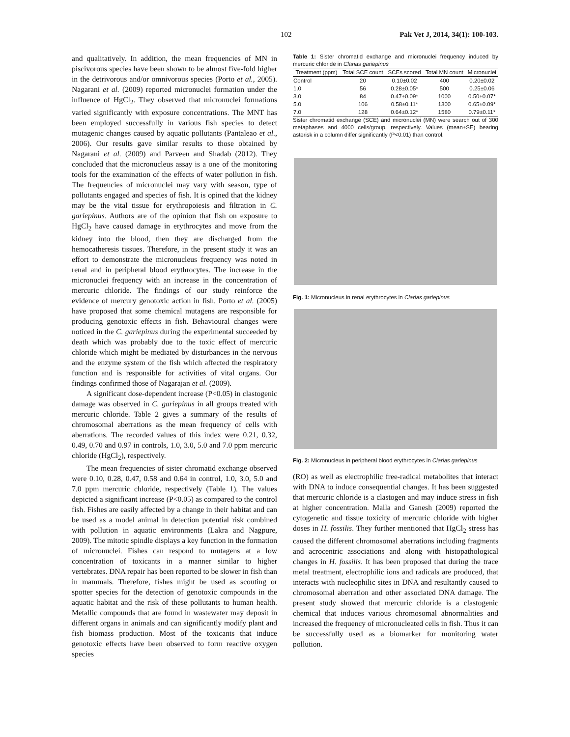102 Pak Vet J, 2014, 34(1): 100-103.
and qualitatively. In addition, the mean frequencies of MN in piscivorous species have been shown to be almost five-fold higher in the detrivorous and/or omnivorous species (Porto et al., 2005). Nagarani et al. (2009) reported micronuclei formation under the influence of HgCl<sub>2</sub>. They observed that micronuclei formations varied significantly with exposure concentrations. The MNT has been employed successfully in various fish species to detect mutagenic changes caused by aquatic pollutants (Pantaleao et al., 2006). Our results gave similar results to those obtained by Nagarani et al. (2009) and Parveen and Shadab (2012). They concluded that the micronucleus assay is a one of the monitoring tools for the examination of the effects of water pollution in fish. The frequencies of micronuclei may vary with season, type of pollutants engaged and species of fish. It is opined that the kidney may be the vital tissue for erythropoiesis and filtration in C. gariepinus. Authors are of the opinion that fish on exposure to HgCl<sub>2</sub> have caused damage in erythrocytes and move from the kidney into the blood, then they are discharged from the hemocatheresis tissues. Therefore, in the present study it was an effort to demonstrate the micronucleus frequency was noted in renal and in peripheral blood erythrocytes. The increase in the micronuclei frequency with an increase in the concentration of mercuric chloride. The findings of our study reinforce the evidence of mercury genotoxic action in fish. Porto et al. (2005) have proposed that some chemical mutagens are responsible for producing genotoxic effects in fish. Behavioural changes were noticed in the C. gariepinus during the experimental succeeded by death which was probably due to the toxic effect of mercuric chloride which might be mediated by disturbances in the nervous and the enzyme system of the fish which affected the respiratory function and is responsible for activities of vital organs. Our findings confirmed those of Nagarajan et al. (2009).
A significant dose-dependent increase (P<0.05) in clastogenic damage was observed in C. gariepinus in all groups treated with mercuric chloride. Table 2 gives a summary of the results of chromosomal aberrations as the mean frequency of cells with aberrations. The recorded values of this index were 0.21, 0.32, 0.49, 0.70 and 0.97 in controls, 1.0, 3.0, 5.0 and 7.0 ppm mercuric chloride (HgCl<sub>2</sub>), respectively.
The mean frequencies of sister chromatid exchange observed were 0.10, 0.28, 0.47, 0.58 and 0.64 in control, 1.0, 3.0, 5.0 and 7.0 ppm mercuric chloride, respectively (Table 1). The values depicted a significant increase (P<0.05) as compared to the control fish. Fishes are easily affected by a change in their habitat and can be used as a model animal in detection potential risk combined with pollution in aquatic environments (Lakra and Nagpure, 2009). The mitotic spindle displays a key function in the formation of micronuclei. Fishes can respond to mutagens at a low concentration of toxicants in a manner similar to higher vertebrates. DNA repair has been reported to be slower in fish than in mammals. Therefore, fishes might be used as scouting or spotter species for the detection of genotoxic compounds in the aquatic habitat and the risk of these pollutants to human health. Metallic compounds that are found in wastewater may deposit in different organs in animals and can significantly modify plant and fish biomass production. Most of the toxicants that induce genotoxic effects have been observed to form reactive oxygen species
Table 1: Sister chromatid exchange and micronuclei frequency induced by mercuric chloride in Clarias gariepinus
| Treatment (ppm) | Total SCE count | SCEs scored | Total MN count | Micronuclei |
| --- | --- | --- | --- | --- |
| Control | 20 | 0.10±0.02 | 400 | 0.20±0.02 |
| 1.0 | 56 | 0.28±0.05* | 500 | 0.25±0.06 |
| 3.0 | 84 | 0.47±0.09* | 1000 | 0.50±0.07* |
| 5.0 | 106 | 0.58±0.11* | 1300 | 0.65±0.09* |
| 7.0 | 128 | 0.64±0.12* | 1580 | 0.79±0.11* |
Sister chromatid exchange (SCE) and micronuclei (MN) were search out of 300 metaphases and 4000 cells/group, respectively. Values (mean±SE) bearing asterisk in a column differ significantly (P<0.01) than control.
Fig. 1: Micronucleus in renal erythrocytes in Clarias gariepinus
Fig. 2: Micronucleus in peripheral blood erythrocytes in Clarias gariepinus
(RO) as well as electrophilic free-radical metabolites that interact with DNA to induce consequential changes. It has been suggested that mercuric chloride is a clastogen and may induce stress in fish at higher concentration. Malla and Ganesh (2009) reported the cytogenetic and tissue toxicity of mercuric chloride with higher doses in H. fossilis. They further mentioned that HgCl<sub>2</sub> stress has caused the different chromosomal aberrations including fragments and acrocentric associations and along with histopathological changes in H. fossilis. It has been proposed that during the trace metal treatment, electrophilic ions and radicals are produced, that interacts with nucleophilic sites in DNA and resultantly caused to chromosomal aberration and other associated DNA damage. The present study showed that mercuric chloride is a clastogenic chemical that induces various chromosomal abnormalities and increased the frequency of micronucleated cells in fish. Thus it can be successfully used as a biomarker for monitoring water pollution.